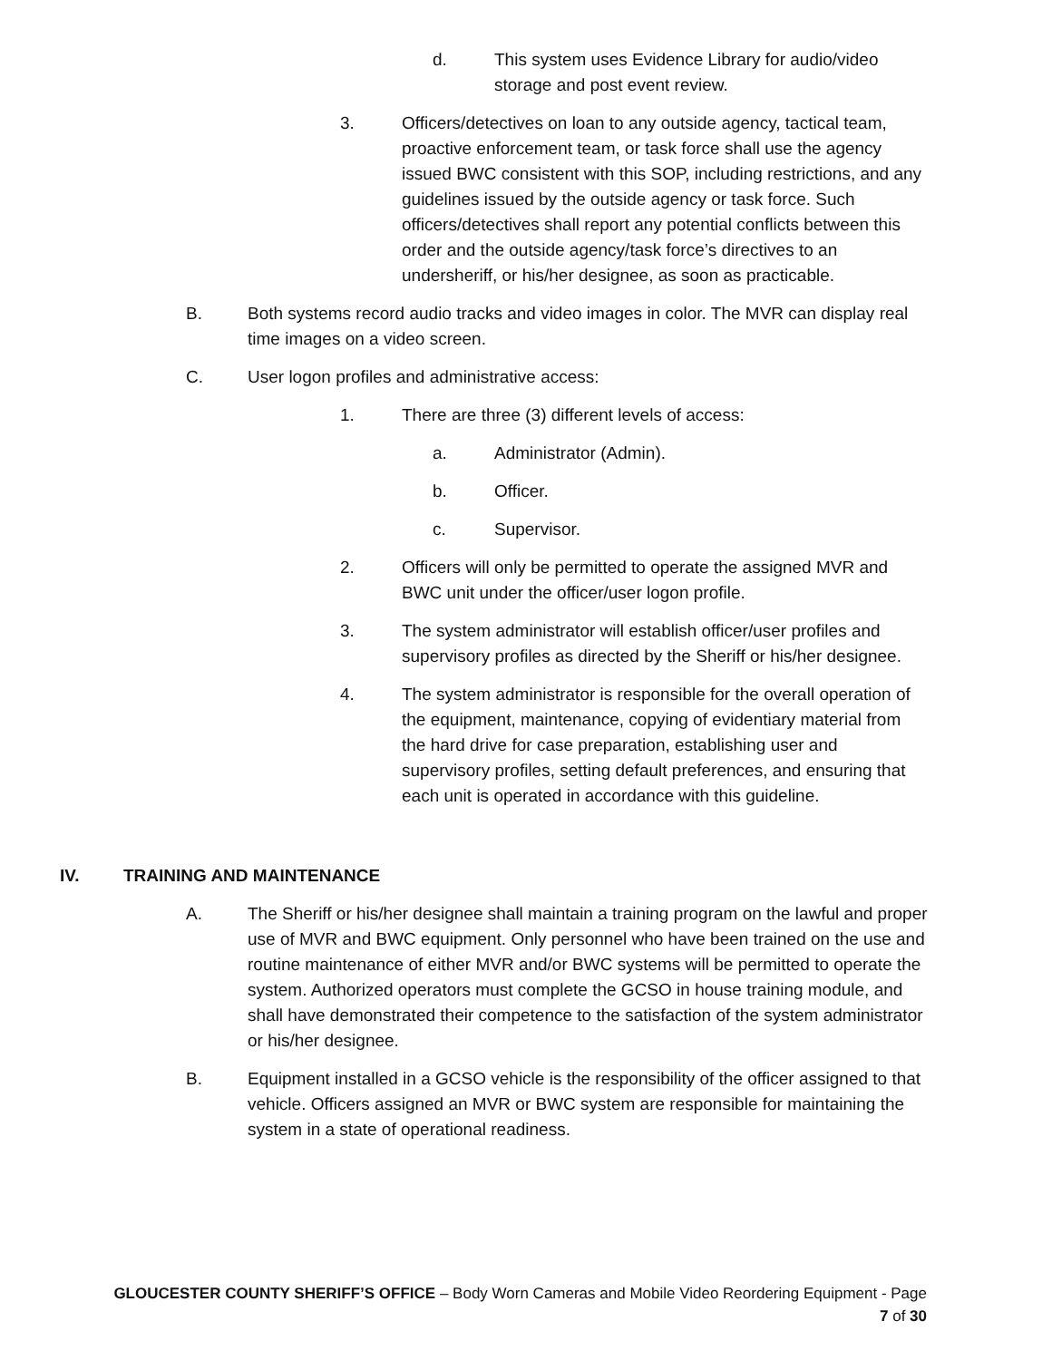d. This system uses Evidence Library for audio/video storage and post event review.
3. Officers/detectives on loan to any outside agency, tactical team, proactive enforcement team, or task force shall use the agency issued BWC consistent with this SOP, including restrictions, and any guidelines issued by the outside agency or task force. Such officers/detectives shall report any potential conflicts between this order and the outside agency/task force’s directives to an undersheriff, or his/her designee, as soon as practicable.
B. Both systems record audio tracks and video images in color. The MVR can display real time images on a video screen.
C. User logon profiles and administrative access:
1. There are three (3) different levels of access:
a. Administrator (Admin).
b. Officer.
c. Supervisor.
2. Officers will only be permitted to operate the assigned MVR and BWC unit under the officer/user logon profile.
3. The system administrator will establish officer/user profiles and supervisory profiles as directed by the Sheriff or his/her designee.
4. The system administrator is responsible for the overall operation of the equipment, maintenance, copying of evidentiary material from the hard drive for case preparation, establishing user and supervisory profiles, setting default preferences, and ensuring that each unit is operated in accordance with this guideline.
IV. TRAINING AND MAINTENANCE
A. The Sheriff or his/her designee shall maintain a training program on the lawful and proper use of MVR and BWC equipment. Only personnel who have been trained on the use and routine maintenance of either MVR and/or BWC systems will be permitted to operate the system. Authorized operators must complete the GCSO in house training module, and shall have demonstrated their competence to the satisfaction of the system administrator or his/her designee.
B. Equipment installed in a GCSO vehicle is the responsibility of the officer assigned to that vehicle. Officers assigned an MVR or BWC system are responsible for maintaining the system in a state of operational readiness.
GLOUCESTER COUNTY SHERIFF’S OFFICE – Body Worn Cameras and Mobile Video Reordering Equipment - Page
7 of 30